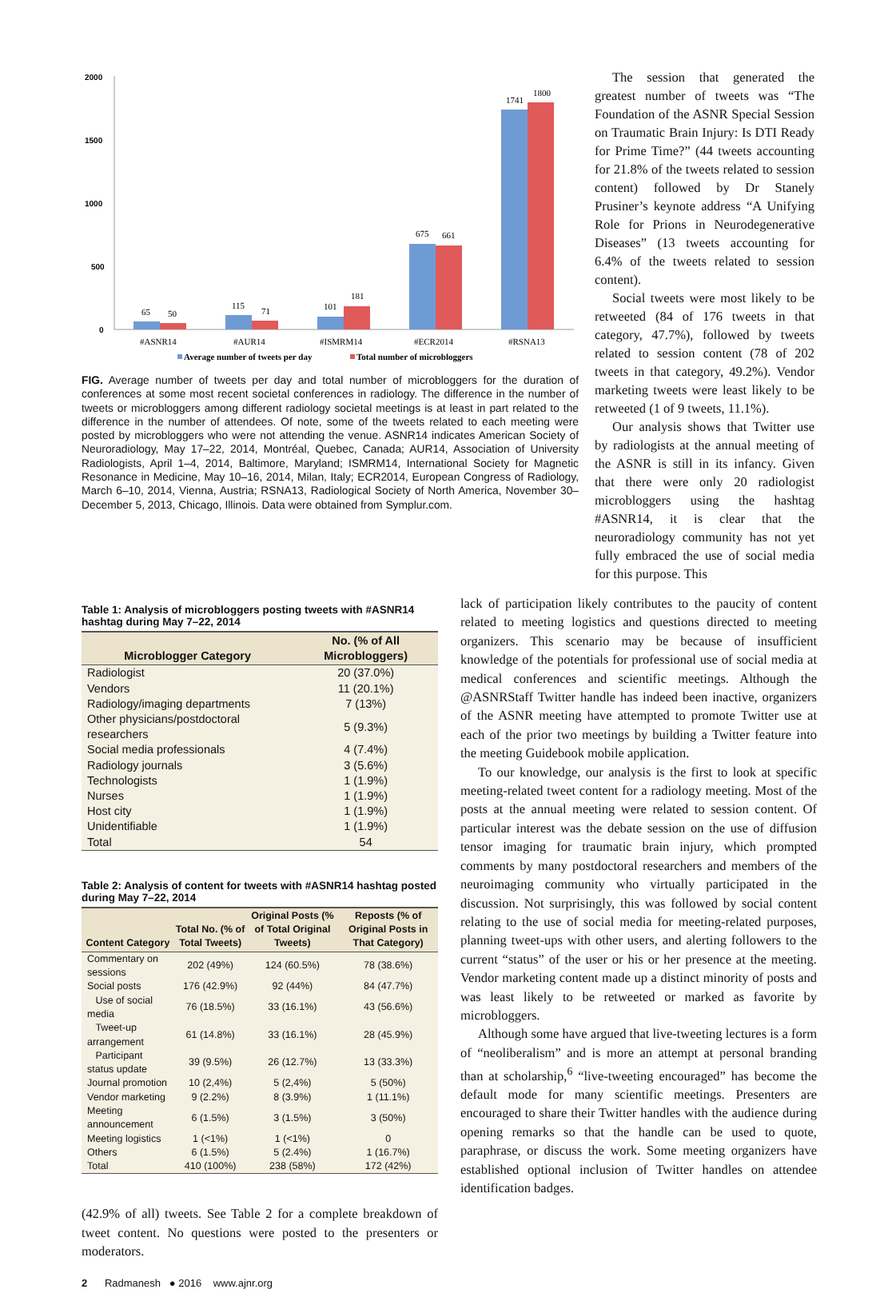2000
1500
1000
500
0
65
50
115
71
101
181
675
661
1741
1800
#ASNR14
#AUR14
#ISMRM14
#ECR2014
#RSNA13
Average number of tweets per day
Total number of microbloggers
FIG. Average number of tweets per day and total number of microbloggers for the duration of conferences at some most recent societal conferences in radiology. The difference in the number of tweets or microbloggers among different radiology societal meetings is at least in part related to the difference in the number of attendees. Of note, some of the tweets related to each meeting were posted by microbloggers who were not attending the venue. ASNR14 indicates American Society of Neuroradiology, May 17–22, 2014, Montréal, Quebec, Canada; AUR14, Association of University Radiologists, April 1–4, 2014, Baltimore, Maryland; ISMRM14, International Society for Magnetic Resonance in Medicine, May 10–16, 2014, Milan, Italy; ECR2014, European Congress of Radiology, March 6–10, 2014, Vienna, Austria; RSNA13, Radiological Society of North America, November 30–December 5, 2013, Chicago, Illinois. Data were obtained from Symplur.com.
The session that generated the greatest number of tweets was “The Foundation of the ASNR Special Session on Traumatic Brain Injury: Is DTI Ready for Prime Time?” (44 tweets accounting for 21.8% of the tweets related to session content) followed by Dr Stanely Prusiner’s keynote address “A Unifying Role for Prions in Neurodegenerative Diseases” (13 tweets accounting for 6.4% of the tweets related to session content).
Social tweets were most likely to be retweeted (84 of 176 tweets in that category, 47.7%), followed by tweets related to session content (78 of 202 tweets in that category, 49.2%). Vendor marketing tweets were least likely to be retweeted (1 of 9 tweets, 11.1%).
Our analysis shows that Twitter use by radiologists at the annual meeting of the ASNR is still in its infancy. Given that there were only 20 radiologist microbloggers using the hashtag #ASNR14, it is clear that the neuroradiology community has not yet fully embraced the use of social media for this purpose. This
Table 1: Analysis of microbloggers posting tweets with #ASNR14 hashtag during May 7–22, 2014
| Microblogger Category | No. (% of All Microbloggers) |
| --- | --- |
| Radiologist | 20 (37.0%) |
| Vendors | 11 (20.1%) |
| Radiology/imaging departments | 7 (13%) |
| Other physicians/postdoctoral researchers | 5 (9.3%) |
| Social media professionals | 4 (7.4%) |
| Radiology journals | 3 (5.6%) |
| Technologists | 1 (1.9%) |
| Nurses | 1 (1.9%) |
| Host city | 1 (1.9%) |
| Unidentifiable | 1 (1.9%) |
| Total | 54 |
Table 2: Analysis of content for tweets with #ASNR14 hashtag posted during May 7–22, 2014
| Content Category | Total No. (% of Total Tweets) | Original Posts (% of Total Original Tweets) | Reposts (% of Original Posts in That Category) |
| --- | --- | --- | --- |
| Commentary on sessions | 202 (49%) | 124 (60.5%) | 78 (38.6%) |
| Social posts | 176 (42.9%) | 92 (44%) | 84 (47.7%) |
| Use of social media | 76 (18.5%) | 33 (16.1%) | 43 (56.6%) |
| Tweet-up arrangement | 61 (14.8%) | 33 (16.1%) | 28 (45.9%) |
| Participant status update | 39 (9.5%) | 26 (12.7%) | 13 (33.3%) |
| Journal promotion | 10 (2,4%) | 5 (2,4%) | 5 (50%) |
| Vendor marketing | 9 (2.2%) | 8 (3.9%) | 1 (11.1%) |
| Meeting announcement | 6 (1.5%) | 3 (1.5%) | 3 (50%) |
| Meeting logistics | 1 (<1%) | 1 (<1%) | 0 |
| Others | 6 (1.5%) | 5 (2.4%) | 1 (16.7%) |
| Total | 410 (100%) | 238 (58%) | 172 (42%) |
(42.9% of all) tweets. See Table 2 for a complete breakdown of tweet content. No questions were posted to the presenters or moderators.
2 Radmanesh ● 2016 www.ajnr.org
lack of participation likely contributes to the paucity of content related to meeting logistics and questions directed to meeting organizers. This scenario may be because of insufficient knowledge of the potentials for professional use of social media at medical conferences and scientific meetings. Although the @ASNRStaff Twitter handle has indeed been inactive, organizers of the ASNR meeting have attempted to promote Twitter use at each of the prior two meetings by building a Twitter feature into the meeting Guidebook mobile application.
To our knowledge, our analysis is the first to look at specific meeting-related tweet content for a radiology meeting. Most of the posts at the annual meeting were related to session content. Of particular interest was the debate session on the use of diffusion tensor imaging for traumatic brain injury, which prompted comments by many postdoctoral researchers and members of the neuroimaging community who virtually participated in the discussion. Not surprisingly, this was followed by social content relating to the use of social media for meeting-related purposes, planning tweet-ups with other users, and alerting followers to the current “status” of the user or his or her presence at the meeting. Vendor marketing content made up a distinct minority of posts and was least likely to be retweeted or marked as favorite by microbloggers.
Although some have argued that live-tweeting lectures is a form of “neoliberalism” and is more an attempt at personal branding than at scholarship,<sup>6</sup> “live-tweeting encouraged” has become the default mode for many scientific meetings. Presenters are encouraged to share their Twitter handles with the audience during opening remarks so that the handle can be used to quote, paraphrase, or discuss the work. Some meeting organizers have established optional inclusion of Twitter handles on attendee identification badges.